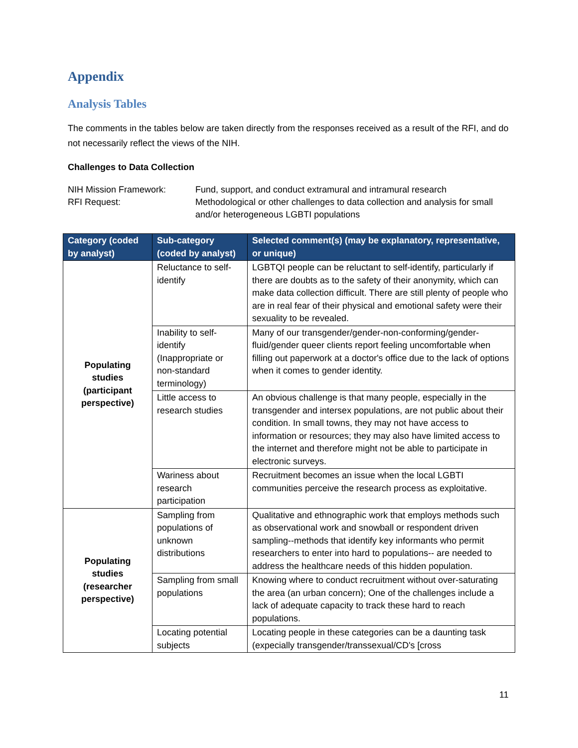Appendix
Analysis Tables
The comments in the tables below are taken directly from the responses received as a result of the RFI, and do not necessarily reflect the views of the NIH.
Challenges to Data Collection
NIH Mission Framework:
Fund, support, and conduct extramural and intramural research
RFI Request:
Methodological or other challenges to data collection and analysis for small and/or heterogeneous LGBTI populations
| Category (coded by analyst) | Sub-category (coded by analyst) | Selected comment(s) (may be explanatory, representative, or unique) |
| --- | --- | --- |
| Populating studies (participant perspective) | Reluctance to self-identify | LGBTQI people can be reluctant to self-identify, particularly if there are doubts as to the safety of their anonymity, which can make data collection difficult. There are still plenty of people who are in real fear of their physical and emotional safety were their sexuality to be revealed. |
| | Inability to self-identify (Inappropriate or non-standard terminology) | Many of our transgender/gender-non-conforming/gender-fluid/gender queer clients report feeling uncomfortable when filling out paperwork at a doctor's office due to the lack of options when it comes to gender identity. |
| | Little access to research studies | An obvious challenge is that many people, especially in the transgender and intersex populations, are not public about their condition. In small towns, they may not have access to information or resources; they may also have limited access to the internet and therefore might not be able to participate in electronic surveys. |
| | Wariness about research participation | Recruitment becomes an issue when the local LGBTI communities perceive the research process as exploitative. |
| Populating studies (researcher perspective) | Sampling from populations of unknown distributions | Qualitative and ethnographic work that employs methods such as observational work and snowball or respondent driven sampling--methods that identify key informants who permit researchers to enter into hard to populations-- are needed to address the healthcare needs of this hidden population. |
| | Sampling from small populations | Knowing where to conduct recruitment without over-saturating the area (an urban concern); One of the challenges include a lack of adequate capacity to track these hard to reach populations. |
| | Locating potential subjects | Locating people in these categories can be a daunting task (expecially transgender/transsexual/CD's [cross |
11